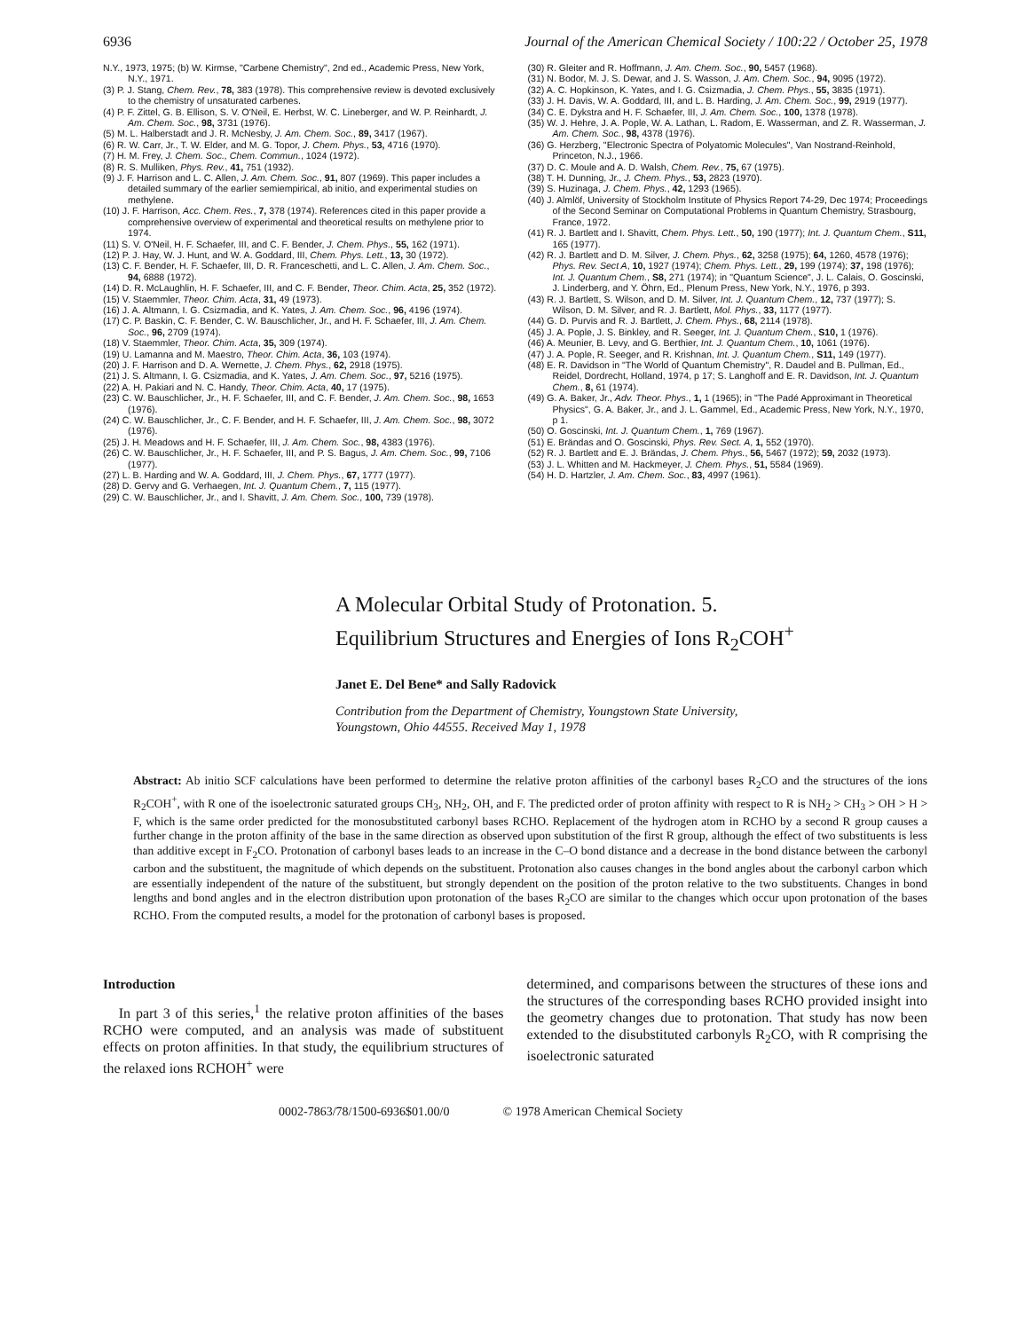6936 Journal of the American Chemical Society / 100:22 / October 25, 1978
N.Y., 1973, 1975; (b) W. Kirmse, "Carbene Chemistry", 2nd ed., Academic Press, New York, N.Y., 1971.
(3) P. J. Stang, Chem. Rev., 78, 383 (1978). This comprehensive review is devoted exclusively to the chemistry of unsaturated carbenes.
(4) P. F. Zittel, G. B. Ellison, S. V. O'Neil, E. Herbst, W. C. Lineberger, and W. P. Reinhardt, J. Am. Chem. Soc., 98, 3731 (1976).
(5) M. L. Halberstadt and J. R. McNesby, J. Am. Chem. Soc., 89, 3417 (1967).
(6) R. W. Carr, Jr., T. W. Elder, and M. G. Topor, J. Chem. Phys., 53, 4716 (1970).
(7) H. M. Frey, J. Chem. Soc., Chem. Commun., 1024 (1972).
(8) R. S. Mulliken, Phys. Rev., 41, 751 (1932).
(9) J. F. Harrison and L. C. Allen, J. Am. Chem. Soc., 91, 807 (1969). This paper includes a detailed summary of the earlier semiempirical, ab initio, and experimental studies on methylene.
(10) J. F. Harrison, Acc. Chem. Res., 7, 378 (1974). References cited in this paper provide a comprehensive overview of experimental and theoretical results on methylene prior to 1974.
(11) S. V. O'Neil, H. F. Schaefer, III, and C. F. Bender, J. Chem. Phys., 55, 162 (1971).
(12) P. J. Hay, W. J. Hunt, and W. A. Goddard, III, Chem. Phys. Lett., 13, 30 (1972).
(13) C. F. Bender, H. F. Schaefer, III, D. R. Franceschetti, and L. C. Allen, J. Am. Chem. Soc., 94, 6888 (1972).
(14) D. R. McLaughlin, H. F. Schaefer, III, and C. F. Bender, Theor. Chim. Acta, 25, 352 (1972).
(15) V. Staemmler, Theor. Chim. Acta, 31, 49 (1973).
(16) J. A. Altmann, I. G. Csizmadia, and K. Yates, J. Am. Chem. Soc., 96, 4196 (1974).
(17) C. P. Baskin, C. F. Bender, C. W. Bauschlicher, Jr., and H. F. Schaefer, III, J. Am. Chem. Soc., 96, 2709 (1974).
(18) V. Staemmler, Theor. Chim. Acta, 35, 309 (1974).
(19) U. Lamanna and M. Maestro, Theor. Chim. Acta, 36, 103 (1974).
(20) J. F. Harrison and D. A. Wernette, J. Chem. Phys., 62, 2918 (1975).
(21) J. S. Altmann, I. G. Csizmadia, and K. Yates, J. Am. Chem. Soc., 97, 5216 (1975).
(22) A. H. Pakiari and N. C. Handy, Theor. Chim. Acta, 40, 17 (1975).
(23) C. W. Bauschlicher, Jr., H. F. Schaefer, III, and C. F. Bender, J. Am. Chem. Soc., 98, 1653 (1976).
(24) C. W. Bauschlicher, Jr., C. F. Bender, and H. F. Schaefer, III, J. Am. Chem. Soc., 98, 3072 (1976).
(25) J. H. Meadows and H. F. Schaefer, III, J. Am. Chem. Soc., 98, 4383 (1976).
(26) C. W. Bauschlicher, Jr., H. F. Schaefer, III, and P. S. Bagus, J. Am. Chem. Soc., 99, 7106 (1977).
(27) L. B. Harding and W. A. Goddard, III, J. Chem. Phys., 67, 1777 (1977).
(28) D. Gervy and G. Verhaegen, Int. J. Quantum Chem., 7, 115 (1977).
(29) C. W. Bauschlicher, Jr., and I. Shavitt, J. Am. Chem. Soc., 100, 739 (1978).
(30) R. Gleiter and R. Hoffmann, J. Am. Chem. Soc., 90, 5457 (1968).
(31) N. Bodor, M. J. S. Dewar, and J. S. Wasson, J. Am. Chem. Soc., 94, 9095 (1972).
(32) A. C. Hopkinson, K. Yates, and I. G. Csizmadia, J. Chem. Phys., 55, 3835 (1971).
(33) J. H. Davis, W. A. Goddard, III, and L. B. Harding, J. Am. Chem. Soc., 99, 2919 (1977).
(34) C. E. Dykstra and H. F. Schaefer, III, J. Am. Chem. Soc., 100, 1378 (1978).
(35) W. J. Hehre, J. A. Pople, W. A. Lathan, L. Radom, E. Wasserman, and Z. R. Wasserman, J. Am. Chem. Soc., 98, 4378 (1976).
(36) G. Herzberg, "Electronic Spectra of Polyatomic Molecules", Van Nostrand-Reinhold, Princeton, N.J., 1966.
(37) D. C. Moule and A. D. Walsh, Chem. Rev., 75, 67 (1975).
(38) T. H. Dunning, Jr., J. Chem. Phys., 53, 2823 (1970).
(39) S. Huzinaga, J. Chem. Phys., 42, 1293 (1965).
(40) J. Almlöf, University of Stockholm Institute of Physics Report 74-29, Dec 1974; Proceedings of the Second Seminar on Computational Problems in Quantum Chemistry, Strasbourg, France, 1972.
(41) R. J. Bartlett and I. Shavitt, Chem. Phys. Lett., 50, 190 (1977); Int. J. Quantum Chem., S11, 165 (1977).
(42) R. J. Bartlett and D. M. Silver, J. Chem. Phys., 62, 3258 (1975); 64, 1260, 4578 (1976); Phys. Rev. Sect A, 10, 1927 (1974); Chem. Phys. Lett., 29, 199 (1974); 37, 198 (1976); Int. J. Quantum Chem., S8, 271 (1974); in "Quantum Science", J. L. Calais, O. Goscinski, J. Linderberg, and Y. Öhrn, Ed., Plenum Press, New York, N.Y., 1976, p 393.
(43) R. J. Bartlett, S. Wilson, and D. M. Silver, Int. J. Quantum Chem., 12, 737 (1977); S. Wilson, D. M. Silver, and R. J. Bartlett, Mol. Phys., 33, 1177 (1977).
(44) G. D. Purvis and R. J. Bartlett, J. Chem. Phys., 68, 2114 (1978).
(45) J. A. Pople, J. S. Binkley, and R. Seeger, Int. J. Quantum Chem., S10, 1 (1976).
(46) A. Meunier, B. Levy, and G. Berthier, Int. J. Quantum Chem., 10, 1061 (1976).
(47) J. A. Pople, R. Seeger, and R. Krishnan, Int. J. Quantum Chem., S11, 149 (1977).
(48) E. R. Davidson in "The World of Quantum Chemistry", R. Daudel and B. Pullman, Ed., Reidel, Dordrecht, Holland, 1974, p 17; S. Langhoff and E. R. Davidson, Int. J. Quantum Chem., 8, 61 (1974).
(49) G. A. Baker, Jr., Adv. Theor. Phys., 1, 1 (1965); in "The Padé Approximant in Theoretical Physics", G. A. Baker, Jr., and J. L. Gammel, Ed., Academic Press, New York, N.Y., 1970, p 1.
(50) O. Goscinski, Int. J. Quantum Chem., 1, 769 (1967).
(51) E. Brändas and O. Goscinski, Phys. Rev. Sect. A, 1, 552 (1970).
(52) R. J. Bartlett and E. J. Brändas, J. Chem. Phys., 56, 5467 (1972); 59, 2032 (1973).
(53) J. L. Whitten and M. Hackmeyer, J. Chem. Phys., 51, 5584 (1969).
(54) H. D. Hartzler, J. Am. Chem. Soc., 83, 4997 (1961).
A Molecular Orbital Study of Protonation. 5.
Equilibrium Structures and Energies of Ions R<sub>2</sub>COH<sup>+</sup>
Janet E. Del Bene* and Sally Radovick
Contribution from the Department of Chemistry, Youngstown State University,
Youngstown, Ohio 44555. Received May 1, 1978
Abstract: Ab initio SCF calculations have been performed to determine the relative proton affinities of the carbonyl bases R<sub>2</sub>CO and the structures of the ions R<sub>2</sub>COH<sup>+</sup>, with R one of the isoelectronic saturated groups CH<sub>3</sub>, NH<sub>2</sub>, OH, and F. The predicted order of proton affinity with respect to R is NH<sub>2</sub> > CH<sub>3</sub> > OH > H > F, which is the same order predicted for the monosubstituted carbonyl bases RCHO. Replacement of the hydrogen atom in RCHO by a second R group causes a further change in the proton affinity of the base in the same direction as observed upon substitution of the first R group, although the effect of two substituents is less than additive except in F<sub>2</sub>CO. Protonation of carbonyl bases leads to an increase in the C–O bond distance and a decrease in the bond distance between the carbonyl carbon and the substituent, the magnitude of which depends on the substituent. Protonation also causes changes in the bond angles about the carbonyl carbon which are essentially independent of the nature of the substituent, but strongly dependent on the position of the proton relative to the two substituents. Changes in bond lengths and bond angles and in the electron distribution upon protonation of the bases R<sub>2</sub>CO are similar to the changes which occur upon protonation of the bases RCHO. From the computed results, a model for the protonation of carbonyl bases is proposed.
Introduction
In part 3 of this series,<sup>1</sup> the relative proton affinities of the bases RCHO were computed, and an analysis was made of substituent effects on proton affinities. In that study, the equilibrium structures of the relaxed ions RCHOH<sup>+</sup> were
determined, and comparisons between the structures of these ions and the structures of the corresponding bases RCHO provided insight into the geometry changes due to protonation. That study has now been extended to the disubstituted carbonyls R<sub>2</sub>CO, with R comprising the isoelectronic saturated
0002-7863/78/1500-6936$01.00/0 © 1978 American Chemical Society